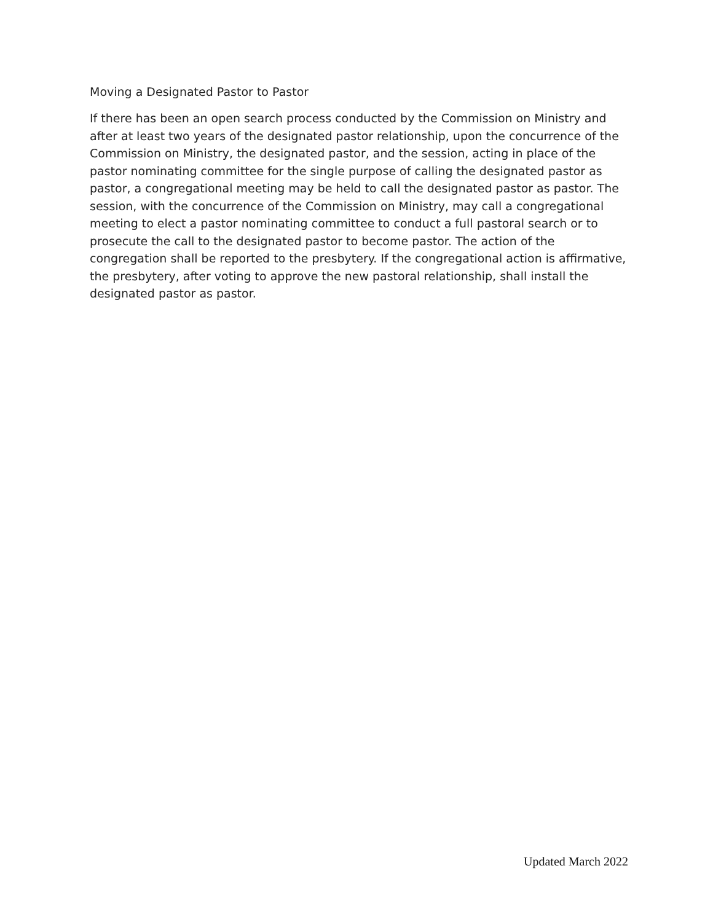Moving a Designated Pastor to Pastor
If there has been an open search process conducted by the Commission on Ministry and after at least two years of the designated pastor relationship, upon the concurrence of the Commission on Ministry, the designated pastor, and the session, acting in place of the pastor nominating committee for the single purpose of calling the designated pastor as pastor, a congregational meeting may be held to call the designated pastor as pastor. The session, with the concurrence of the Commission on Ministry, may call a congregational meeting to elect a pastor nominating committee to conduct a full pastoral search or to prosecute the call to the designated pastor to become pastor. The action of the congregation shall be reported to the presbytery. If the congregational action is affirmative, the presbytery, after voting to approve the new pastoral relationship, shall install the designated pastor as pastor.
Updated March 2022